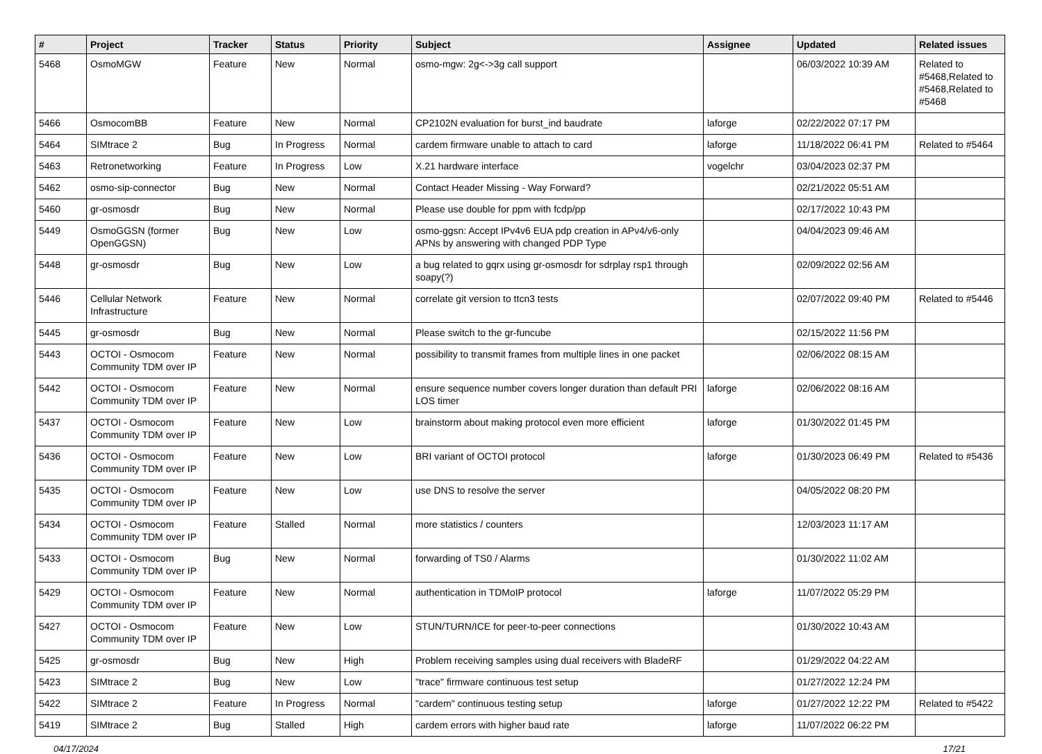| # | Project | Tracker | Status | Priority | Subject | Assignee | Updated | Related issues |
| --- | --- | --- | --- | --- | --- | --- | --- | --- |
| 5468 | OsmoMGW | Feature | New | Normal | osmo-mgw: 2g<->3g call support | | 06/03/2022 10:39 AM | Related to #5468,Related to #5468,Related to #5468 |
| 5466 | OsmocomBB | Feature | New | Normal | CP2102N evaluation for burst_ind baudrate | laforge | 02/22/2022 07:17 PM | |
| 5464 | SIMtrace 2 | Bug | In Progress | Normal | cardem firmware unable to attach to card | laforge | 11/18/2022 06:41 PM | Related to #5464 |
| 5463 | Retronetworking | Feature | In Progress | Low | X.21 hardware interface | vogelchr | 03/04/2023 02:37 PM | |
| 5462 | osmo-sip-connector | Bug | New | Normal | Contact Header Missing - Way Forward? | | 02/21/2022 05:51 AM | |
| 5460 | gr-osmosdr | Bug | New | Normal | Please use double for ppm with fcdp/pp | | 02/17/2022 10:43 PM | |
| 5449 | OsmoGGSN (former OpenGGSN) | Bug | New | Low | osmo-ggsn: Accept IPv4v6 EUA pdp creation in APv4/v6-only APNs by answering with changed PDP Type | | 04/04/2023 09:46 AM | |
| 5448 | gr-osmosdr | Bug | New | Low | a bug related to gqrx using gr-osmosdr for sdrplay rsp1 through soapy(?) | | 02/09/2022 02:56 AM | |
| 5446 | Cellular Network Infrastructure | Feature | New | Normal | correlate git version to ttcn3 tests | | 02/07/2022 09:40 PM | Related to #5446 |
| 5445 | gr-osmosdr | Bug | New | Normal | Please switch to the gr-funcube | | 02/15/2022 11:56 PM | |
| 5443 | OCTOI - Osmocom Community TDM over IP | Feature | New | Normal | possibility to transmit frames from multiple lines in one packet | | 02/06/2022 08:15 AM | |
| 5442 | OCTOI - Osmocom Community TDM over IP | Feature | New | Normal | ensure sequence number covers longer duration than default PRI LOS timer | laforge | 02/06/2022 08:16 AM | |
| 5437 | OCTOI - Osmocom Community TDM over IP | Feature | New | Low | brainstorm about making protocol even more efficient | laforge | 01/30/2022 01:45 PM | |
| 5436 | OCTOI - Osmocom Community TDM over IP | Feature | New | Low | BRI variant of OCTOI protocol | laforge | 01/30/2023 06:49 PM | Related to #5436 |
| 5435 | OCTOI - Osmocom Community TDM over IP | Feature | New | Low | use DNS to resolve the server | | 04/05/2022 08:20 PM | |
| 5434 | OCTOI - Osmocom Community TDM over IP | Feature | Stalled | Normal | more statistics / counters | | 12/03/2023 11:17 AM | |
| 5433 | OCTOI - Osmocom Community TDM over IP | Bug | New | Normal | forwarding of TS0 / Alarms | | 01/30/2022 11:02 AM | |
| 5429 | OCTOI - Osmocom Community TDM over IP | Feature | New | Normal | authentication in TDMoIP protocol | laforge | 11/07/2022 05:29 PM | |
| 5427 | OCTOI - Osmocom Community TDM over IP | Feature | New | Low | STUN/TURN/ICE for peer-to-peer connections | | 01/30/2022 10:43 AM | |
| 5425 | gr-osmosdr | Bug | New | High | Problem receiving samples using dual receivers with BladeRF | | 01/29/2022 04:22 AM | |
| 5423 | SIMtrace 2 | Bug | New | Low | "trace" firmware continuous test setup | | 01/27/2022 12:24 PM | |
| 5422 | SIMtrace 2 | Feature | In Progress | Normal | "cardem" continuous testing setup | laforge | 01/27/2022 12:22 PM | Related to #5422 |
| 5419 | SIMtrace 2 | Bug | Stalled | High | cardem errors with higher baud rate | laforge | 11/07/2022 06:22 PM | |
04/17/2024 17/21